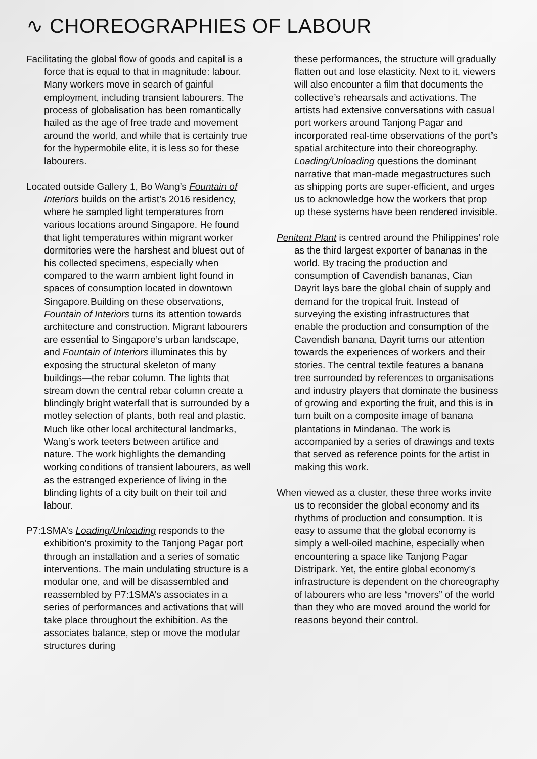∿ CHOREOGRAPHIES OF LABOUR
Facilitating the global flow of goods and capital is a force that is equal to that in magnitude: labour. Many workers move in search of gainful employment, including transient labourers. The process of globalisation has been romantically hailed as the age of free trade and movement around the world, and while that is certainly true for the hypermobile elite, it is less so for these labourers.
Located outside Gallery 1, Bo Wang’s Fountain of Interiors builds on the artist’s 2016 residency, where he sampled light temperatures from various locations around Singapore. He found that light temperatures within migrant worker dormitories were the harshest and bluest out of his collected specimens, especially when compared to the warm ambient light found in spaces of consumption located in downtown Singapore.Building on these observations, Fountain of Interiors turns its attention towards architecture and construction. Migrant labourers are essential to Singapore’s urban landscape, and Fountain of Interiors illuminates this by exposing the structural skeleton of many buildings—the rebar column. The lights that stream down the central rebar column create a blindingly bright waterfall that is surrounded by a motley selection of plants, both real and plastic. Much like other local architectural landmarks, Wang’s work teeters between artifice and nature. The work highlights the demanding working conditions of transient labourers, as well as the estranged experience of living in the blinding lights of a city built on their toil and labour.
P7:1SMA’s Loading/Unloading responds to the exhibition’s proximity to the Tanjong Pagar port through an installation and a series of somatic interventions. The main undulating structure is a modular one, and will be disassembled and reassembled by P7:1SMA’s associates in a series of performances and activations that will take place throughout the exhibition. As the associates balance, step or move the modular structures during
these performances, the structure will gradually flatten out and lose elasticity. Next to it, viewers will also encounter a film that documents the collective’s rehearsals and activations. The artists had extensive conversations with casual port workers around Tanjong Pagar and incorporated real-time observations of the port’s spatial architecture into their choreography. Loading/Unloading questions the dominant narrative that man-made megastructures such as shipping ports are super-efficient, and urges us to acknowledge how the workers that prop up these systems have been rendered invisible.
Penitent Plant is centred around the Philippines’ role as the third largest exporter of bananas in the world. By tracing the production and consumption of Cavendish bananas, Cian Dayrit lays bare the global chain of supply and demand for the tropical fruit. Instead of surveying the existing infrastructures that enable the production and consumption of the Cavendish banana, Dayrit turns our attention towards the experiences of workers and their stories. The central textile features a banana tree surrounded by references to organisations and industry players that dominate the business of growing and exporting the fruit, and this is in turn built on a composite image of banana plantations in Mindanao. The work is accompanied by a series of drawings and texts that served as reference points for the artist in making this work.
When viewed as a cluster, these three works invite us to reconsider the global economy and its rhythms of production and consumption. It is easy to assume that the global economy is simply a well-oiled machine, especially when encountering a space like Tanjong Pagar Distripark. Yet, the entire global economy’s infrastructure is dependent on the choreography of labourers who are less “movers” of the world than they who are moved around the world for reasons beyond their control.